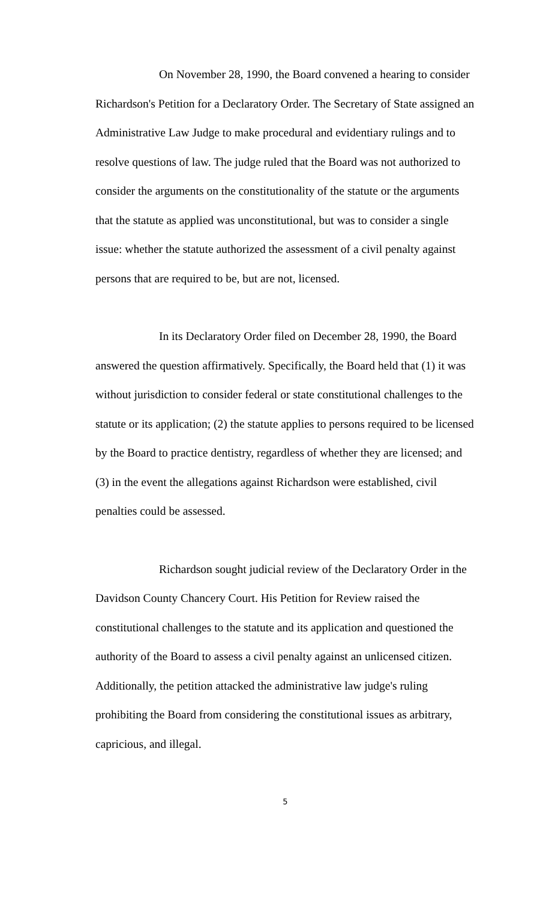On November 28, 1990, the Board convened a hearing to consider Richardson's Petition for a Declaratory Order. The Secretary of State assigned an Administrative Law Judge to make procedural and evidentiary rulings and to resolve questions of law. The judge ruled that the Board was not authorized to consider the arguments on the constitutionality of the statute or the arguments that the statute as applied was unconstitutional, but was to consider a single issue: whether the statute authorized the assessment of a civil penalty against persons that are required to be, but are not, licensed.
In its Declaratory Order filed on December 28, 1990, the Board answered the question affirmatively. Specifically, the Board held that (1) it was without jurisdiction to consider federal or state constitutional challenges to the statute or its application; (2) the statute applies to persons required to be licensed by the Board to practice dentistry, regardless of whether they are licensed; and (3) in the event the allegations against Richardson were established, civil penalties could be assessed.
Richardson sought judicial review of the Declaratory Order in the Davidson County Chancery Court. His Petition for Review raised the constitutional challenges to the statute and its application and questioned the authority of the Board to assess a civil penalty against an unlicensed citizen. Additionally, the petition attacked the administrative law judge's ruling prohibiting the Board from considering the constitutional issues as arbitrary, capricious, and illegal.
5